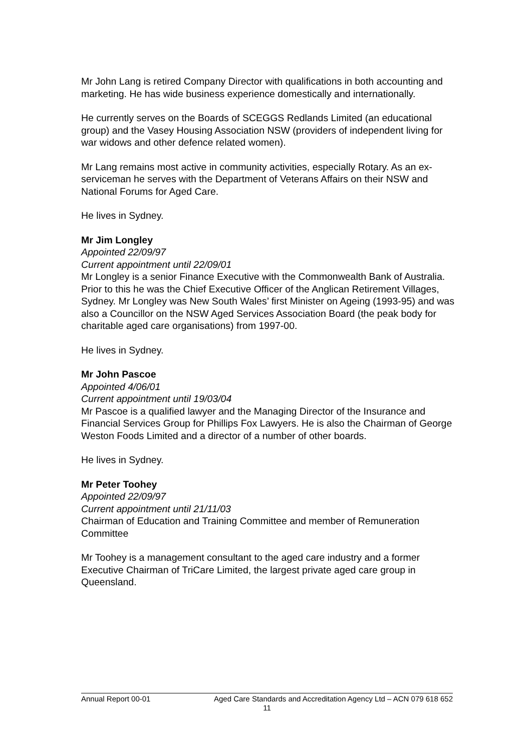Mr John Lang is retired Company Director with qualifications in both accounting and marketing. He has wide business experience domestically and internationally.
He currently serves on the Boards of SCEGGS Redlands Limited (an educational group) and the Vasey Housing Association NSW (providers of independent living for war widows and other defence related women).
Mr Lang remains most active in community activities, especially Rotary. As an ex-serviceman he serves with the Department of Veterans Affairs on their NSW and National Forums for Aged Care.
He lives in Sydney.
Mr Jim Longley
Appointed 22/09/97
Current appointment until 22/09/01
Mr Longley is a senior Finance Executive with the Commonwealth Bank of Australia. Prior to this he was the Chief Executive Officer of the Anglican Retirement Villages, Sydney. Mr Longley was New South Wales’ first Minister on Ageing (1993-95) and was also a Councillor on the NSW Aged Services Association Board (the peak body for charitable aged care organisations) from 1997-00.
He lives in Sydney.
Mr John Pascoe
Appointed 4/06/01
Current appointment until 19/03/04
Mr Pascoe is a qualified lawyer and the Managing Director of the Insurance and Financial Services Group for Phillips Fox Lawyers. He is also the Chairman of George Weston Foods Limited and a director of a number of other boards.
He lives in Sydney.
Mr Peter Toohey
Appointed 22/09/97
Current appointment until 21/11/03
Chairman of Education and Training Committee and member of Remuneration Committee
Mr Toohey is a management consultant to the aged care industry and a former Executive Chairman of TriCare Limited, the largest private aged care group in Queensland.
Annual Report 00-01 Aged Care Standards and Accreditation Agency Ltd – ACN 079 618 652
11